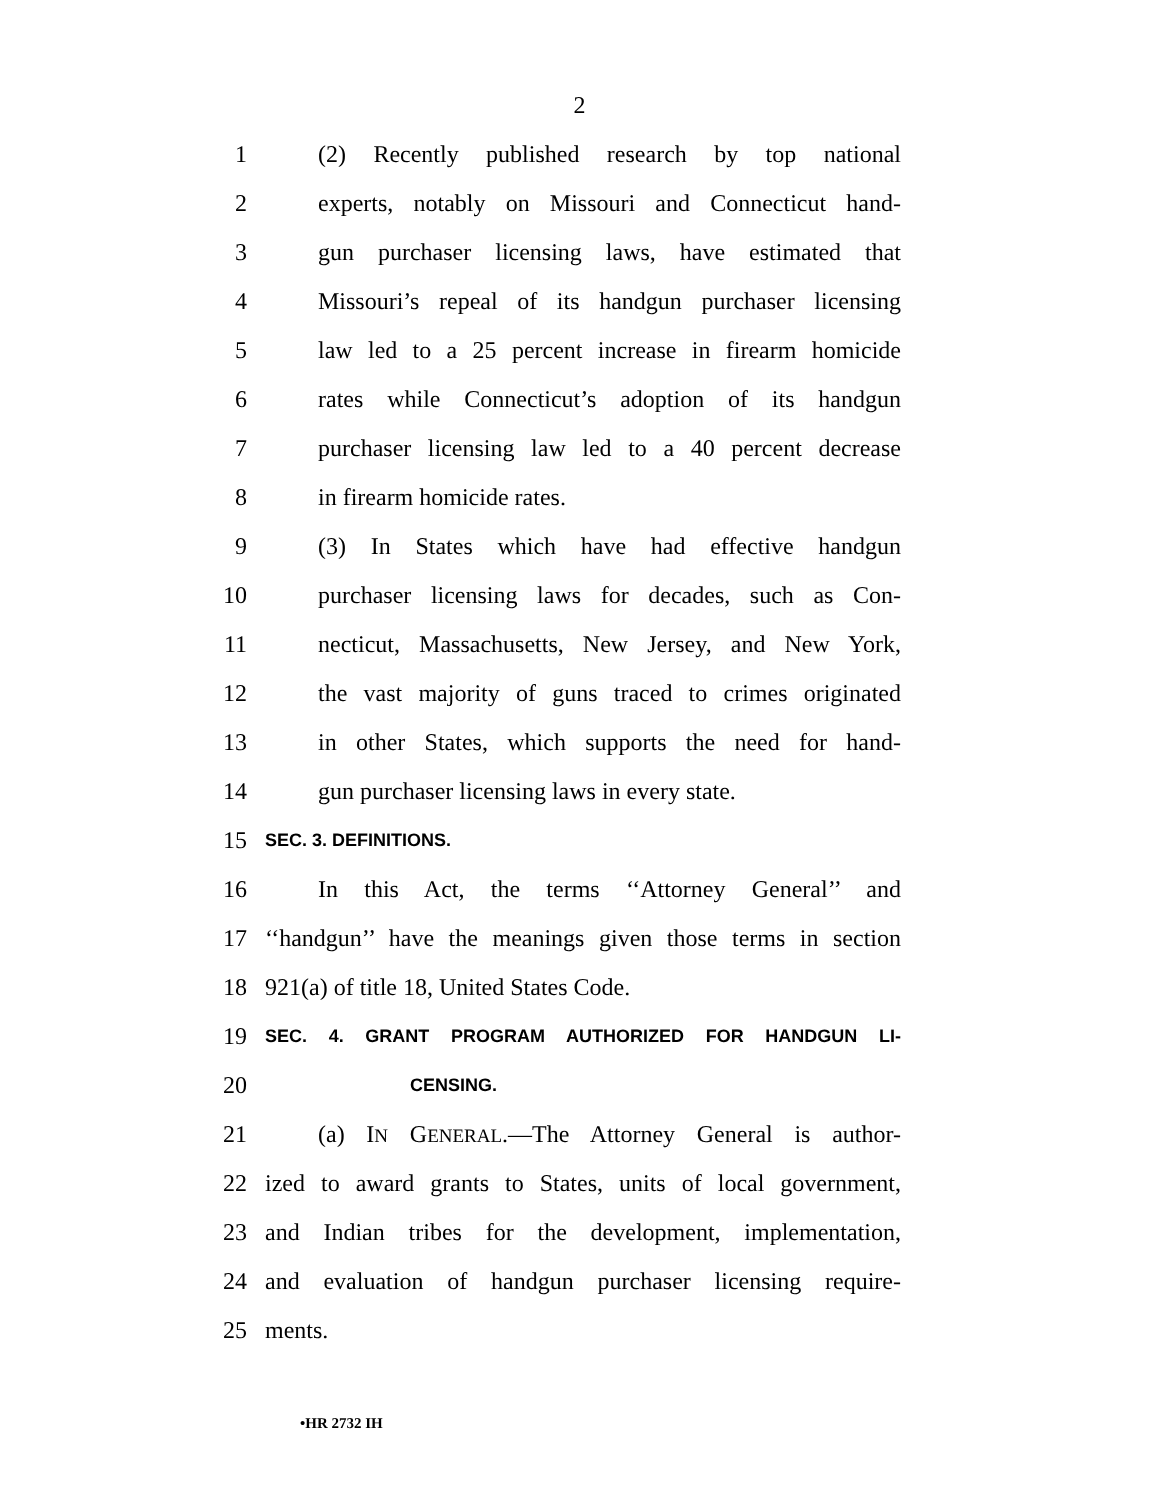2
1 (2) Recently published research by top national
2 experts, notably on Missouri and Connecticut hand-
3 gun purchaser licensing laws, have estimated that
4 Missouri’s repeal of its handgun purchaser licensing
5 law led to a 25 percent increase in firearm homicide
6 rates while Connecticut’s adoption of its handgun
7 purchaser licensing law led to a 40 percent decrease
8 in firearm homicide rates.
9 (3) In States which have had effective handgun
10 purchaser licensing laws for decades, such as Con-
11 necticut, Massachusetts, New Jersey, and New York,
12 the vast majority of guns traced to crimes originated
13 in other States, which supports the need for hand-
14 gun purchaser licensing laws in every state.
15 SEC. 3. DEFINITIONS.
16 In this Act, the terms ‘‘Attorney General’’ and
17 ‘‘handgun’’ have the meanings given those terms in section
18 921(a) of title 18, United States Code.
19 SEC. 4. GRANT PROGRAM AUTHORIZED FOR HANDGUN LI-
20 CENSING.
21 (a) IN GENERAL.—The Attorney General is author-
22 ized to award grants to States, units of local government,
23 and Indian tribes for the development, implementation,
24 and evaluation of handgun purchaser licensing require-
25 ments.
•HR 2732 IH